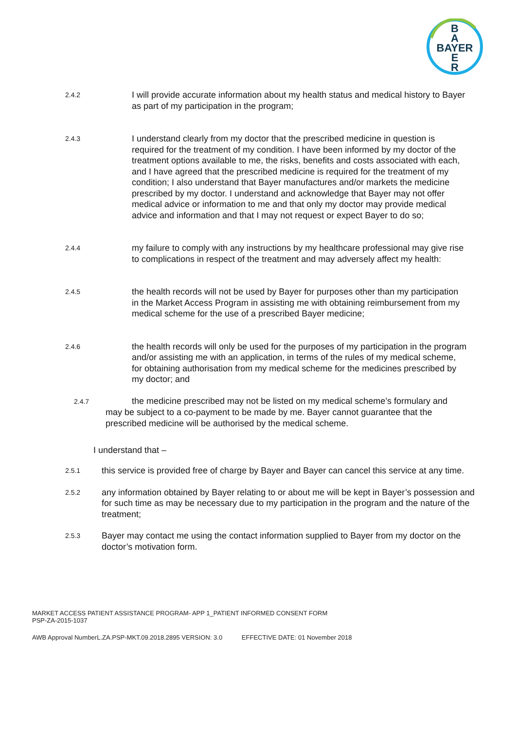B
A
BAYER
E
R
2.4.2
I will provide accurate information about my health status and medical history to Bayer as part of my participation in the program;
2.4.3
I understand clearly from my doctor that the prescribed medicine in question is required for the treatment of my condition. I have been informed by my doctor of the treatment options available to me, the risks, benefits and costs associated with each, and I have agreed that the prescribed medicine is required for the treatment of my condition; I also understand that Bayer manufactures and/or markets the medicine prescribed by my doctor. I understand and acknowledge that Bayer may not offer medical advice or information to me and that only my doctor may provide medical advice and information and that I may not request or expect Bayer to do so;
2.4.4
my failure to comply with any instructions by my healthcare professional may give rise to complications in respect of the treatment and may adversely affect my health:
2.4.5
the health records will not be used by Bayer for purposes other than my participation in the Market Access Program in assisting me with obtaining reimbursement from my medical scheme for the use of a prescribed Bayer medicine;
2.4.6
the health records will only be used for the purposes of my participation in the program and/or assisting me with an application, in terms of the rules of my medical scheme, for obtaining authorisation from my medical scheme for the medicines prescribed by my doctor; and
2.4.7 the medicine prescribed may not be listed on my medical scheme’s formulary and may be subject to a co-payment to be made by me. Bayer cannot guarantee that the prescribed medicine will be authorised by the medical scheme.
I understand that –
2.5.1
this service is provided free of charge by Bayer and Bayer can cancel this service at any time.
2.5.2
any information obtained by Bayer relating to or about me will be kept in Bayer’s possession and for such time as may be necessary due to my participation in the program and the nature of the treatment;
2.5.3
Bayer may contact me using the contact information supplied to Bayer from my doctor on the doctor’s motivation form.
MARKET ACCESS PATIENT ASSISTANCE PROGRAM- APP 1_PATIENT INFORMED CONSENT FORM
PSP-ZA-2015-1037
AWB Approval NumberL.ZA.PSP-MKT.09.2018.2895 VERSION: 3.0 EFFECTIVE DATE: 01 November 2018